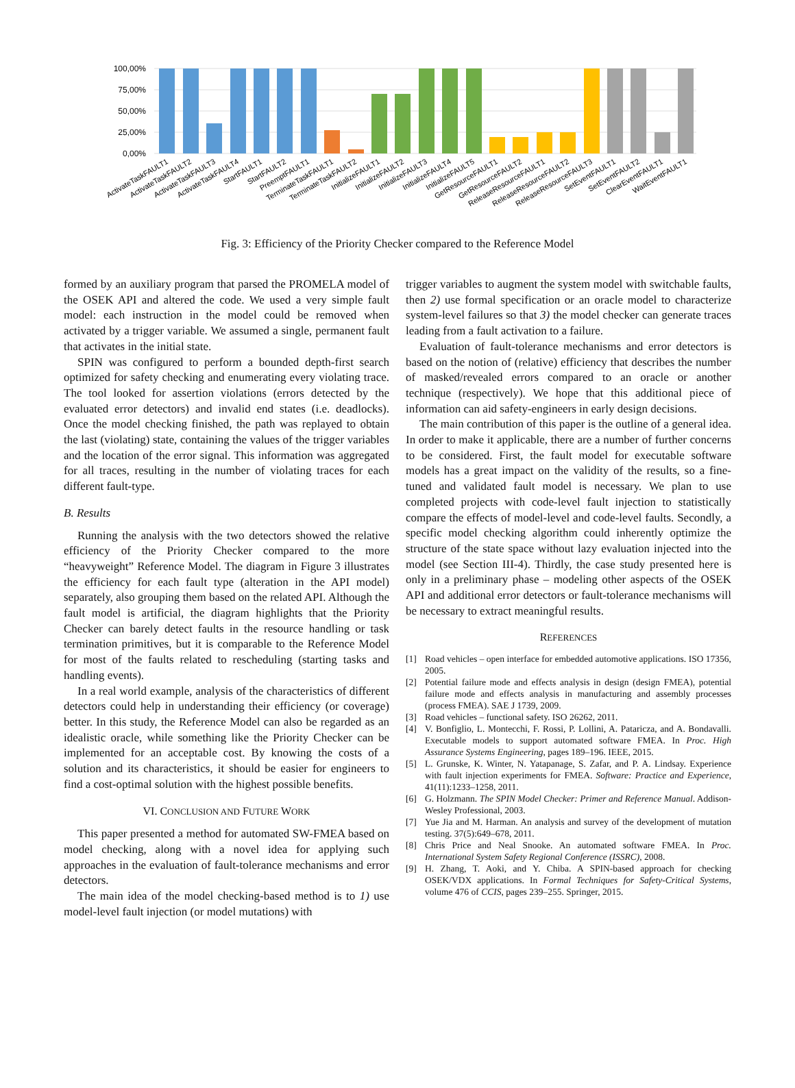100,00%
75,00%
50,00%
25,00%
0,00%
ActivateTaskFAULT1
ActivateTaskFAULT2
ActivateTaskFAULT3
ActivateTaskFAULT4
StartFAULT1
StartFAULT2
PreemptFAULT1
TerminateTaskFAULT1
TerminateTaskFAULT2
InitializeFAULT1
InitializeFAULT2
InitializeFAULT3
InitializeFAULT4
InitializeFAULT5
GetResourceFAULT1
GetResourceFAULT2
ReleaseResourceFAULT1
ReleaseResourceFAULT2
ReleaseResourceFAULT3
SetEventFAULT1
SetEventFAULT2
ClearEventFAULT1
WaitEventFAULT1
Fig. 3: Efficiency of the Priority Checker compared to the Reference Model
formed by an auxiliary program that parsed the PROMELA model of the OSEK API and altered the code. We used a very simple fault model: each instruction in the model could be removed when activated by a trigger variable. We assumed a single, permanent fault that activates in the initial state.
SPIN was configured to perform a bounded depth-first search optimized for safety checking and enumerating every violating trace. The tool looked for assertion violations (errors detected by the evaluated error detectors) and invalid end states (i.e. deadlocks). Once the model checking finished, the path was replayed to obtain the last (violating) state, containing the values of the trigger variables and the location of the error signal. This information was aggregated for all traces, resulting in the number of violating traces for each different fault-type.
B. Results
Running the analysis with the two detectors showed the relative efficiency of the Priority Checker compared to the more “heavyweight” Reference Model. The diagram in Figure 3 illustrates the efficiency for each fault type (alteration in the API model) separately, also grouping them based on the related API. Although the fault model is artificial, the diagram highlights that the Priority Checker can barely detect faults in the resource handling or task termination primitives, but it is comparable to the Reference Model for most of the faults related to rescheduling (starting tasks and handling events).
In a real world example, analysis of the characteristics of different detectors could help in understanding their efficiency (or coverage) better. In this study, the Reference Model can also be regarded as an idealistic oracle, while something like the Priority Checker can be implemented for an acceptable cost. By knowing the costs of a solution and its characteristics, it should be easier for engineers to find a cost-optimal solution with the highest possible benefits.
VI. CONCLUSION AND FUTURE WORK
This paper presented a method for automated SW-FMEA based on model checking, along with a novel idea for applying such approaches in the evaluation of fault-tolerance mechanisms and error detectors.
The main idea of the model checking-based method is to 1) use model-level fault injection (or model mutations) with
trigger variables to augment the system model with switchable faults, then 2) use formal specification or an oracle model to characterize system-level failures so that 3) the model checker can generate traces leading from a fault activation to a failure.
Evaluation of fault-tolerance mechanisms and error detectors is based on the notion of (relative) efficiency that describes the number of masked/revealed errors compared to an oracle or another technique (respectively). We hope that this additional piece of information can aid safety-engineers in early design decisions.
The main contribution of this paper is the outline of a general idea. In order to make it applicable, there are a number of further concerns to be considered. First, the fault model for executable software models has a great impact on the validity of the results, so a fine-tuned and validated fault model is necessary. We plan to use completed projects with code-level fault injection to statistically compare the effects of model-level and code-level faults. Secondly, a specific model checking algorithm could inherently optimize the structure of the state space without lazy evaluation injected into the model (see Section III-4). Thirdly, the case study presented here is only in a preliminary phase – modeling other aspects of the OSEK API and additional error detectors or fault-tolerance mechanisms will be necessary to extract meaningful results.
REFERENCES
[1] Road vehicles – open interface for embedded automotive applications. ISO 17356, 2005.
[2] Potential failure mode and effects analysis in design (design FMEA), potential failure mode and effects analysis in manufacturing and assembly processes (process FMEA). SAE J 1739, 2009.
[3] Road vehicles – functional safety. ISO 26262, 2011.
[4] V. Bonfiglio, L. Montecchi, F. Rossi, P. Lollini, A. Pataricza, and A. Bondavalli. Executable models to support automated software FMEA. In Proc. High Assurance Systems Engineering, pages 189–196. IEEE, 2015.
[5] L. Grunske, K. Winter, N. Yatapanage, S. Zafar, and P. A. Lindsay. Experience with fault injection experiments for FMEA. Software: Practice and Experience, 41(11):1233–1258, 2011.
[6] G. Holzmann. The SPIN Model Checker: Primer and Reference Manual. Addison-Wesley Professional, 2003.
[7] Yue Jia and M. Harman. An analysis and survey of the development of mutation testing. 37(5):649–678, 2011.
[8] Chris Price and Neal Snooke. An automated software FMEA. In Proc. International System Safety Regional Conference (ISSRC), 2008.
[9] H. Zhang, T. Aoki, and Y. Chiba. A SPIN-based approach for checking OSEK/VDX applications. In Formal Techniques for Safety-Critical Systems, volume 476 of CCIS, pages 239–255. Springer, 2015.